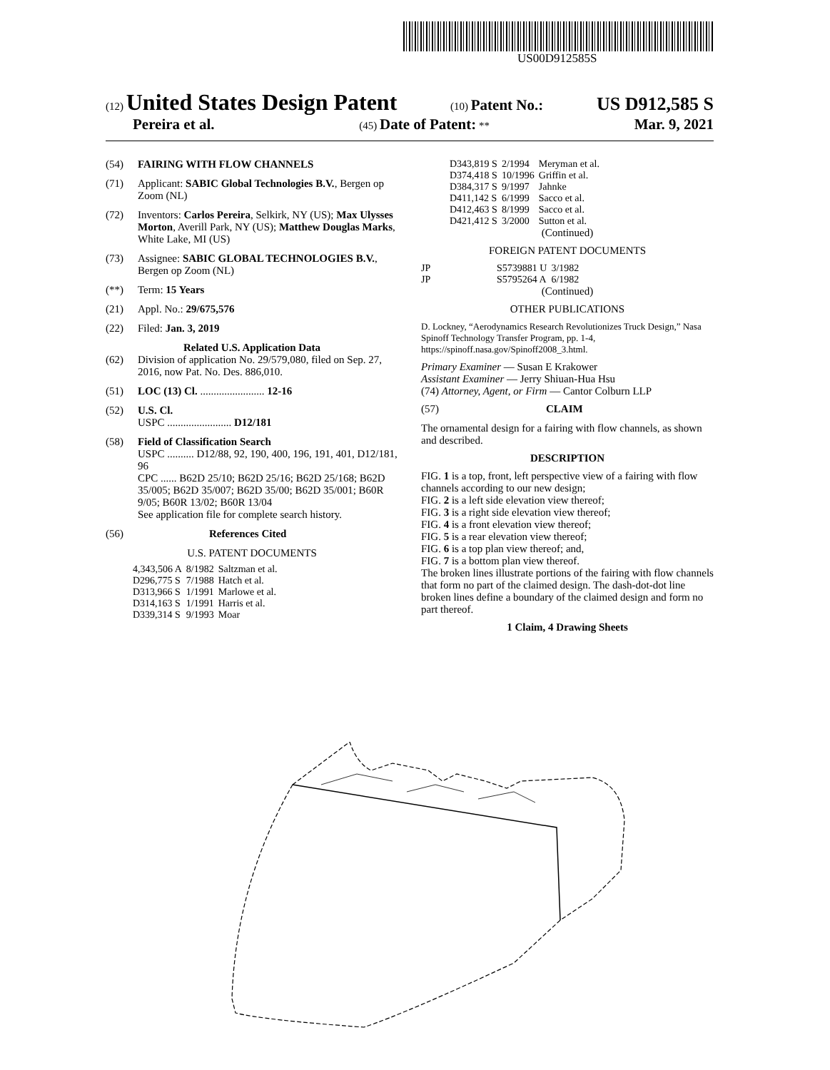US00D912585S
(12) United States Design Patent (10) Patent No.: US D912,585 S
Pereira et al. (45) Date of Patent: ** Mar. 9, 2021
(54) FAIRING WITH FLOW CHANNELS
(71) Applicant: SABIC Global Technologies B.V., Bergen op Zoom (NL)
(72) Inventors: Carlos Pereira, Selkirk, NY (US); Max Ulysses Morton, Averill Park, NY (US); Matthew Douglas Marks, White Lake, MI (US)
(73) Assignee: SABIC GLOBAL TECHNOLOGIES B.V., Bergen op Zoom (NL)
(**) Term: 15 Years
(21) Appl. No.: 29/675,576
(22) Filed: Jan. 3, 2019
Related U.S. Application Data
(62) Division of application No. 29/579,080, filed on Sep. 27, 2016, now Pat. No. Des. 886,010.
(51) LOC (13) Cl. ........................ 12-16
(52) U.S. Cl.
USPC ........................ D12/181
(58) Field of Classification Search
USPC .......... D12/88, 92, 190, 400, 196, 191, 401, D12/181, 96
CPC ...... B62D 25/10; B62D 25/16; B62D 25/168; B62D 35/005; B62D 35/007; B62D 35/00; B62D 35/001; B60R 9/05; B60R 13/02; B60R 13/04
See application file for complete search history.
(56) References Cited
U.S. PATENT DOCUMENTS
| 4,343,506 A | 8/1982 | Saltzman et al. |
| D296,775 S | 7/1988 | Hatch et al. |
| D313,966 S | 1/1991 | Marlowe et al. |
| D314,163 S | 1/1991 | Harris et al. |
| D339,314 S | 9/1993 | Moar |
| D343,819 S | 2/1994 | Meryman et al. |
| D374,418 S | 10/1996 | Griffin et al. |
| D384,317 S | 9/1997 | Jahnke |
| D411,142 S | 6/1999 | Sacco et al. |
| D412,463 S | 8/1999 | Sacco et al. |
| D421,412 S | 3/2000 | Sutton et al. |
(Continued)
FOREIGN PATENT DOCUMENTS
| JP | S5739881 U | 3/1982 |
| JP | S5795264 A | 6/1982 |
(Continued)
OTHER PUBLICATIONS
D. Lockney, “Aerodynamics Research Revolutionizes Truck Design,” Nasa Spinoff Technology Transfer Program, pp. 1-4, https://spinoff.nasa.gov/Spinoff2008_3.html.
Primary Examiner — Susan E Krakower
Assistant Examiner — Jerry Shiuan-Hua Hsu
(74) Attorney, Agent, or Firm — Cantor Colburn LLP
(57) CLAIM
The ornamental design for a fairing with flow channels, as shown and described.
DESCRIPTION
FIG. 1 is a top, front, left perspective view of a fairing with flow channels according to our new design;
FIG. 2 is a left side elevation view thereof;
FIG. 3 is a right side elevation view thereof;
FIG. 4 is a front elevation view thereof;
FIG. 5 is a rear elevation view thereof;
FIG. 6 is a top plan view thereof; and,
FIG. 7 is a bottom plan view thereof.
The broken lines illustrate portions of the fairing with flow channels that form no part of the claimed design. The dash-dot-dot line broken lines define a boundary of the claimed design and form no part thereof.
1 Claim, 4 Drawing Sheets